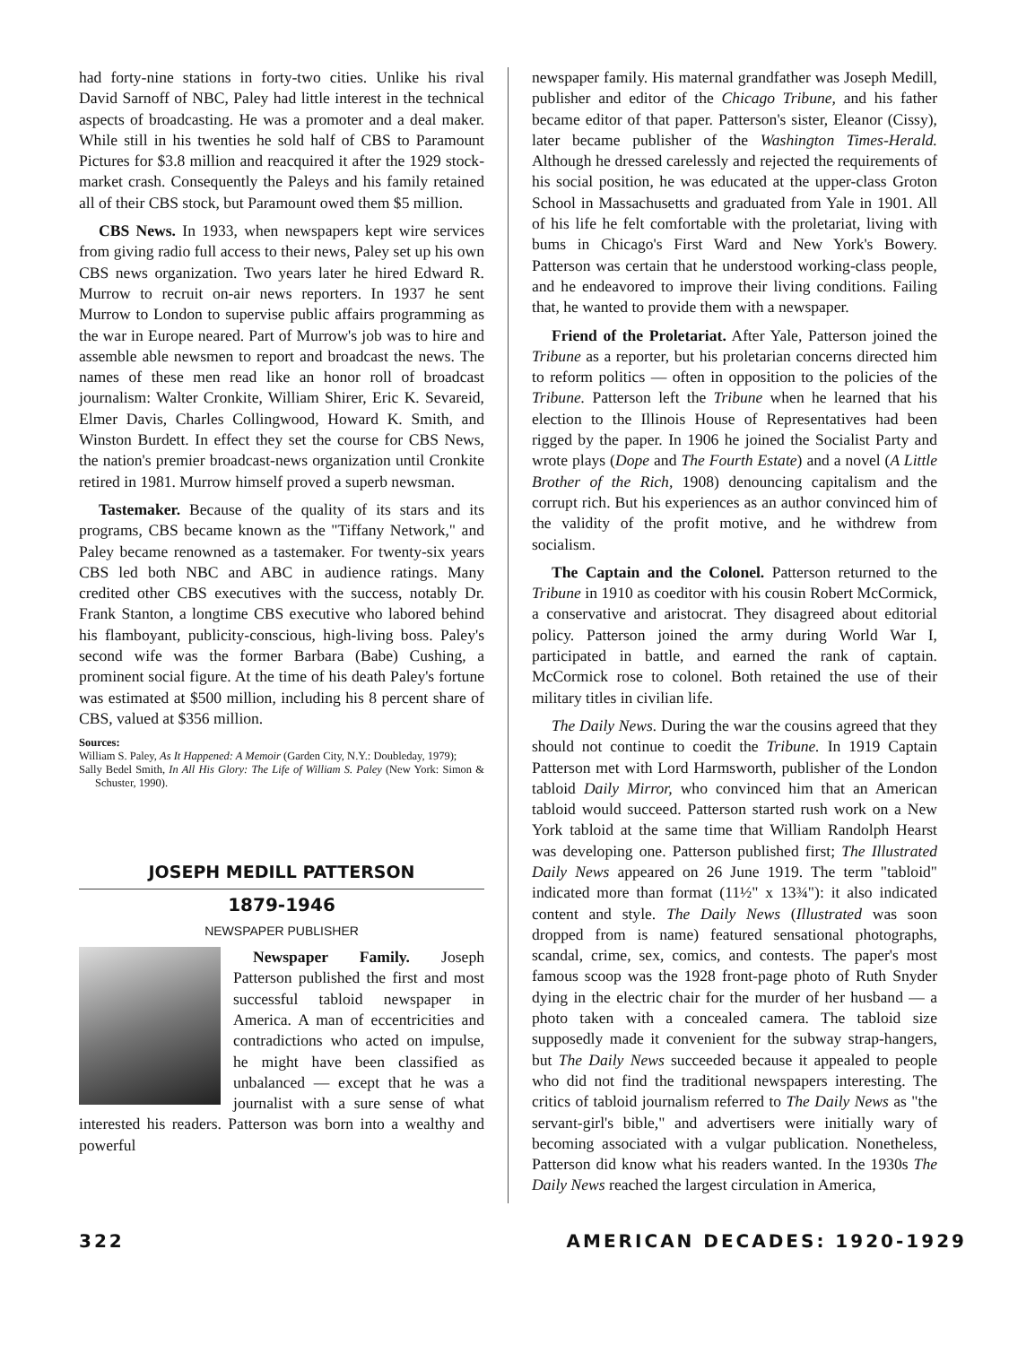had forty-nine stations in forty-two cities. Unlike his rival David Sarnoff of NBC, Paley had little interest in the technical aspects of broadcasting. He was a promoter and a deal maker. While still in his twenties he sold half of CBS to Paramount Pictures for $3.8 million and reacquired it after the 1929 stock-market crash. Consequently the Paleys and his family retained all of their CBS stock, but Paramount owed them $5 million.
CBS News. In 1933, when newspapers kept wire services from giving radio full access to their news, Paley set up his own CBS news organization. Two years later he hired Edward R. Murrow to recruit on-air news reporters. In 1937 he sent Murrow to London to supervise public affairs programming as the war in Europe neared. Part of Murrow's job was to hire and assemble able newsmen to report and broadcast the news. The names of these men read like an honor roll of broadcast journalism: Walter Cronkite, William Shirer, Eric K. Sevareid, Elmer Davis, Charles Collingwood, Howard K. Smith, and Winston Burdett. In effect they set the course for CBS News, the nation's premier broadcast-news organization until Cronkite retired in 1981. Murrow himself proved a superb newsman.
Tastemaker. Because of the quality of its stars and its programs, CBS became known as the "Tiffany Network," and Paley became renowned as a tastemaker. For twenty-six years CBS led both NBC and ABC in audience ratings. Many credited other CBS executives with the success, notably Dr. Frank Stanton, a longtime CBS executive who labored behind his flamboyant, publicity-conscious, high-living boss. Paley's second wife was the former Barbara (Babe) Cushing, a prominent social figure. At the time of his death Paley's fortune was estimated at $500 million, including his 8 percent share of CBS, valued at $356 million.
Sources:
William S. Paley, As It Happened: A Memoir (Garden City, N.Y.: Doubleday, 1979);
Sally Bedel Smith, In All His Glory: The Life of William S. Paley (New York: Simon & Schuster, 1990).
JOSEPH MEDILL PATTERSON
1879-1946
NEWSPAPER PUBLISHER
Newspaper Family. Joseph Patterson published the first and most successful tabloid newspaper in America. A man of eccentricities and contradictions who acted on impulse, he might have been classified as unbalanced — except that he was a journalist with a sure sense of what interested his readers. Patterson was born into a wealthy and powerful
newspaper family. His maternal grandfather was Joseph Medill, publisher and editor of the Chicago Tribune, and his father became editor of that paper. Patterson's sister, Eleanor (Cissy), later became publisher of the Washington Times-Herald. Although he dressed carelessly and rejected the requirements of his social position, he was educated at the upper-class Groton School in Massachusetts and graduated from Yale in 1901. All of his life he felt comfortable with the proletariat, living with bums in Chicago's First Ward and New York's Bowery. Patterson was certain that he understood working-class people, and he endeavored to improve their living conditions. Failing that, he wanted to provide them with a newspaper.
Friend of the Proletariat. After Yale, Patterson joined the Tribune as a reporter, but his proletarian concerns directed him to reform politics — often in opposition to the policies of the Tribune. Patterson left the Tribune when he learned that his election to the Illinois House of Representatives had been rigged by the paper. In 1906 he joined the Socialist Party and wrote plays (Dope and The Fourth Estate) and a novel (A Little Brother of the Rich, 1908) denouncing capitalism and the corrupt rich. But his experiences as an author convinced him of the validity of the profit motive, and he withdrew from socialism.
The Captain and the Colonel. Patterson returned to the Tribune in 1910 as coeditor with his cousin Robert McCormick, a conservative and aristocrat. They disagreed about editorial policy. Patterson joined the army during World War I, participated in battle, and earned the rank of captain. McCormick rose to colonel. Both retained the use of their military titles in civilian life.
The Daily News. During the war the cousins agreed that they should not continue to coedit the Tribune. In 1919 Captain Patterson met with Lord Harmsworth, publisher of the London tabloid Daily Mirror, who convinced him that an American tabloid would succeed. Patterson started rush work on a New York tabloid at the same time that William Randolph Hearst was developing one. Patterson published first; The Illustrated Daily News appeared on 26 June 1919. The term "tabloid" indicated more than format (11½" x 13¾"): it also indicated content and style. The Daily News (Illustrated was soon dropped from is name) featured sensational photographs, scandal, crime, sex, comics, and contests. The paper's most famous scoop was the 1928 front-page photo of Ruth Snyder dying in the electric chair for the murder of her husband — a photo taken with a concealed camera. The tabloid size supposedly made it convenient for the subway strap-hangers, but The Daily News succeeded because it appealed to people who did not find the traditional newspapers interesting. The critics of tabloid journalism referred to The Daily News as "the servant-girl's bible," and advertisers were initially wary of becoming associated with a vulgar publication. Nonetheless, Patterson did know what his readers wanted. In the 1930s The Daily News reached the largest circulation in America,
322 AMERICAN DECADES: 1920-1929